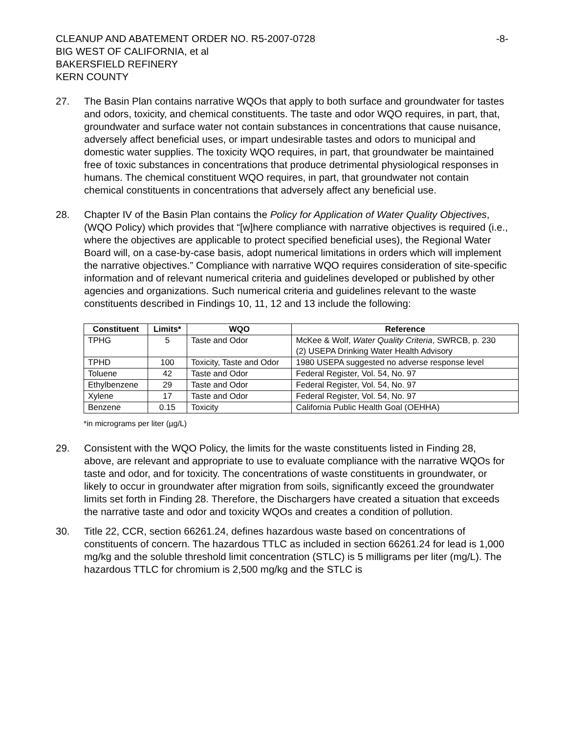CLEANUP AND ABATEMENT ORDER NO. R5-2007-0728
BIG WEST OF CALIFORNIA, et al
BAKERSFIELD REFINERY
KERN COUNTY
-8-
27. The Basin Plan contains narrative WQOs that apply to both surface and groundwater for tastes and odors, toxicity, and chemical constituents. The taste and odor WQO requires, in part, that, groundwater and surface water not contain substances in concentrations that cause nuisance, adversely affect beneficial uses, or impart undesirable tastes and odors to municipal and domestic water supplies. The toxicity WQO requires, in part, that groundwater be maintained free of toxic substances in concentrations that produce detrimental physiological responses in humans. The chemical constituent WQO requires, in part, that groundwater not contain chemical constituents in concentrations that adversely affect any beneficial use.
28. Chapter IV of the Basin Plan contains the Policy for Application of Water Quality Objectives, (WQO Policy) which provides that “[w]here compliance with narrative objectives is required (i.e., where the objectives are applicable to protect specified beneficial uses), the Regional Water Board will, on a case-by-case basis, adopt numerical limitations in orders which will implement the narrative objectives.” Compliance with narrative WQO requires consideration of site-specific information and of relevant numerical criteria and guidelines developed or published by other agencies and organizations. Such numerical criteria and guidelines relevant to the waste constituents described in Findings 10, 11, 12 and 13 include the following:
| Constituent | Limits* | WQO | Reference |
| --- | --- | --- | --- |
| TPHG | 5 | Taste and Odor | McKee & Wolf, Water Quality Criteria , SWRCB, p. 230 (2) USEPA Drinking Water Health Advisory |
| TPHD | 100 | Toxicity, Taste and Odor | 1980 USEPA suggested no adverse response level |
| Toluene | 42 | Taste and Odor | Federal Register, Vol. 54, No. 97 |
| Ethylbenzene | 29 | Taste and Odor | Federal Register, Vol. 54, No. 97 |
| Xylene | 17 | Taste and Odor | Federal Register, Vol. 54, No. 97 |
| Benzene | 0.15 | Toxicity | California Public Health Goal (OEHHA) |
*in micrograms per liter (µg/L)
29. Consistent with the WQO Policy, the limits for the waste constituents listed in Finding 28, above, are relevant and appropriate to use to evaluate compliance with the narrative WQOs for taste and odor, and for toxicity. The concentrations of waste constituents in groundwater, or likely to occur in groundwater after migration from soils, significantly exceed the groundwater limits set forth in Finding 28. Therefore, the Dischargers have created a situation that exceeds the narrative taste and odor and toxicity WQOs and creates a condition of pollution.
30. Title 22, CCR, section 66261.24, defines hazardous waste based on concentrations of constituents of concern. The hazardous TTLC as included in section 66261.24 for lead is 1,000 mg/kg and the soluble threshold limit concentration (STLC) is 5 milligrams per liter (mg/L). The hazardous TTLC for chromium is 2,500 mg/kg and the STLC is